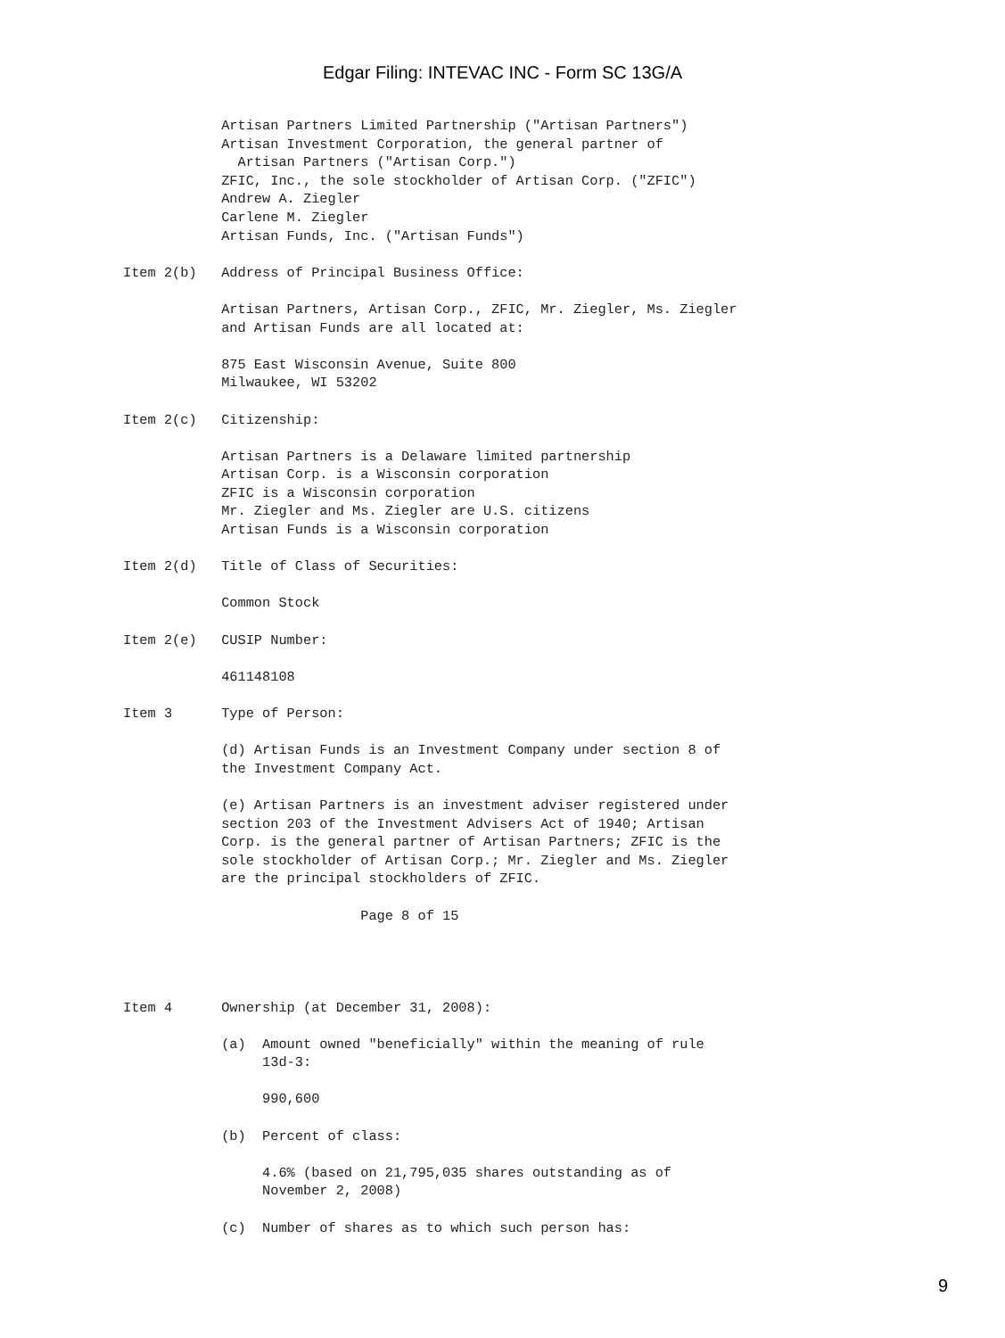Edgar Filing: INTEVAC INC - Form SC 13G/A
            Artisan Partners Limited Partnership ("Artisan Partners")
            Artisan Investment Corporation, the general partner of
              Artisan Partners ("Artisan Corp.")
            ZFIC, Inc., the sole stockholder of Artisan Corp. ("ZFIC")
            Andrew A. Ziegler
            Carlene M. Ziegler
            Artisan Funds, Inc. ("Artisan Funds")

Item 2(b)   Address of Principal Business Office:

            Artisan Partners, Artisan Corp., ZFIC, Mr. Ziegler, Ms. Ziegler
            and Artisan Funds are all located at:

            875 East Wisconsin Avenue, Suite 800
            Milwaukee, WI 53202

Item 2(c)   Citizenship:

            Artisan Partners is a Delaware limited partnership
            Artisan Corp. is a Wisconsin corporation
            ZFIC is a Wisconsin corporation
            Mr. Ziegler and Ms. Ziegler are U.S. citizens
            Artisan Funds is a Wisconsin corporation

Item 2(d)   Title of Class of Securities:

            Common Stock

Item 2(e)   CUSIP Number:

            461148108

Item 3      Type of Person:

            (d) Artisan Funds is an Investment Company under section 8 of
            the Investment Company Act.

            (e) Artisan Partners is an investment adviser registered under
            section 203 of the Investment Advisers Act of 1940; Artisan
            Corp. is the general partner of Artisan Partners; ZFIC is the
            sole stockholder of Artisan Corp.; Mr. Ziegler and Ms. Ziegler
            are the principal stockholders of ZFIC.

                             Page 8 of 15




Item 4      Ownership (at December 31, 2008):

            (a)  Amount owned "beneficially" within the meaning of rule
                 13d-3:

                 990,600

            (b)  Percent of class:

                 4.6% (based on 21,795,035 shares outstanding as of
                 November 2, 2008)

            (c)  Number of shares as to which such person has:
9